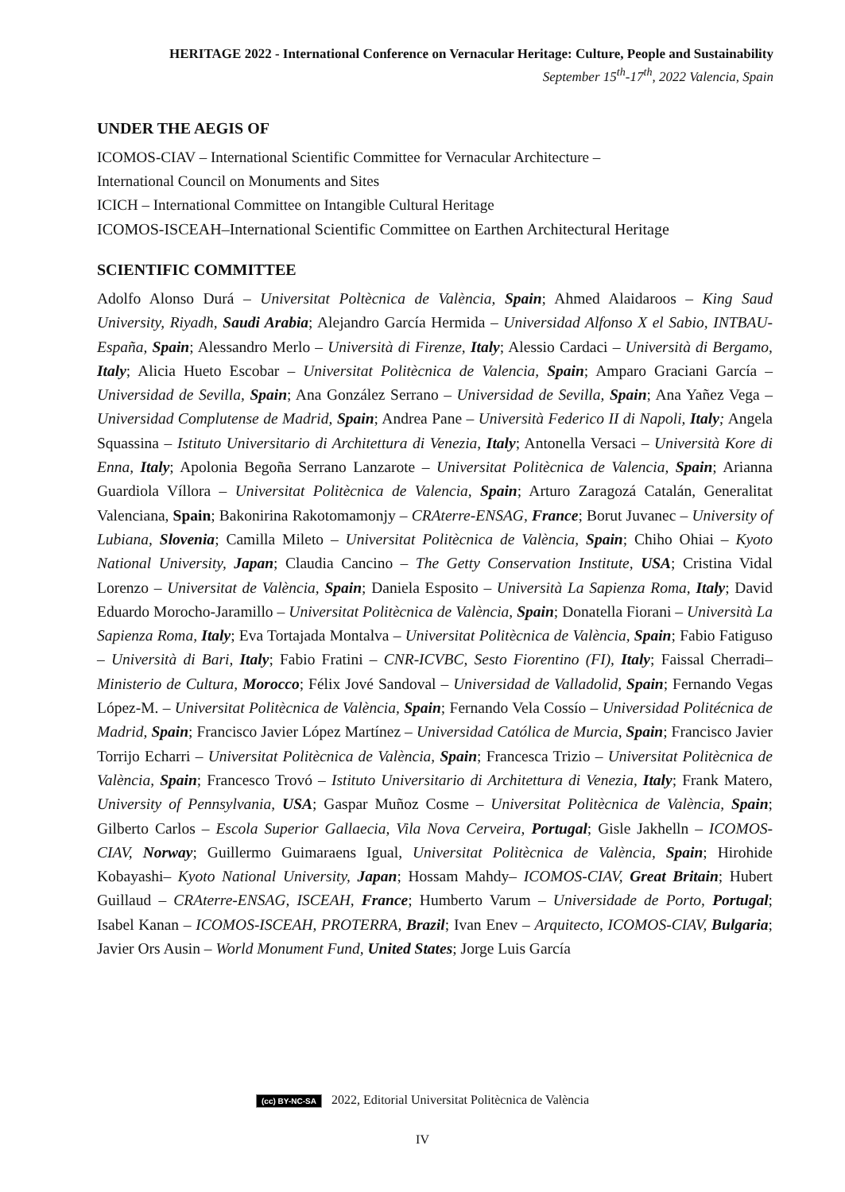HERITAGE 2022 - International Conference on Vernacular Heritage: Culture, People and Sustainability
September 15<sup>th</sup>-17<sup>th</sup>, 2022 Valencia, Spain
UNDER THE AEGIS OF
ICOMOS-CIAV – International Scientific Committee for Vernacular Architecture –
International Council on Monuments and Sites
ICICH – International Committee on Intangible Cultural Heritage
ICOMOS-ISCEAH–International Scientific Committee on Earthen Architectural Heritage
SCIENTIFIC COMMITTEE
Adolfo Alonso Durá – Universitat Poltècnica de València, Spain; Ahmed Alaidaroos – King Saud University, Riyadh, Saudi Arabia; Alejandro García Hermida – Universidad Alfonso X el Sabio, INTBAU-España, Spain; Alessandro Merlo – Università di Firenze, Italy; Alessio Cardaci – Università di Bergamo, Italy; Alicia Hueto Escobar – Universitat Politècnica de Valencia, Spain; Amparo Graciani García – Universidad de Sevilla, Spain; Ana González Serrano – Universidad de Sevilla, Spain; Ana Yañez Vega – Universidad Complutense de Madrid, Spain; Andrea Pane – Università Federico II di Napoli, Italy; Angela Squassina – Istituto Universitario di Architettura di Venezia, Italy; Antonella Versaci – Università Kore di Enna, Italy; Apolonia Begoña Serrano Lanzarote – Universitat Politècnica de Valencia, Spain; Arianna Guardiola Víllora – Universitat Politècnica de Valencia, Spain; Arturo Zaragozá Catalán, Generalitat Valenciana, Spain; Bakonirina Rakotomamonjy – CRAterre-ENSAG, France; Borut Juvanec – University of Lubiana, Slovenia; Camilla Mileto – Universitat Politècnica de València, Spain; Chiho Ohiai – Kyoto National University, Japan; Claudia Cancino – The Getty Conservation Institute, USA; Cristina Vidal Lorenzo – Universitat de València, Spain; Daniela Esposito – Università La Sapienza Roma, Italy; David Eduardo Morocho-Jaramillo – Universitat Politècnica de València, Spain; Donatella Fiorani – Università La Sapienza Roma, Italy; Eva Tortajada Montalva – Universitat Politècnica de València, Spain; Fabio Fatiguso – Università di Bari, Italy; Fabio Fratini – CNR-ICVBC, Sesto Fiorentino (FI), Italy; Faissal Cherradi– Ministerio de Cultura, Morocco; Félix Jové Sandoval – Universidad de Valladolid, Spain; Fernando Vegas López-M. – Universitat Politècnica de València, Spain; Fernando Vela Cossío – Universidad Politécnica de Madrid, Spain; Francisco Javier López Martínez – Universidad Católica de Murcia, Spain; Francisco Javier Torrijo Echarri – Universitat Politècnica de València, Spain; Francesca Trizio – Universitat Politècnica de València, Spain; Francesco Trovó – Istituto Universitario di Architettura di Venezia, Italy; Frank Matero, University of Pennsylvania, USA; Gaspar Muñoz Cosme – Universitat Politècnica de València, Spain; Gilberto Carlos – Escola Superior Gallaecia, Vila Nova Cerveira, Portugal; Gisle Jakhelln – ICOMOS-CIAV, Norway; Guillermo Guimaraens Igual, Universitat Politècnica de València, Spain; Hirohide Kobayashi– Kyoto National University, Japan; Hossam Mahdy– ICOMOS-CIAV, Great Britain; Hubert Guillaud – CRAterre-ENSAG, ISCEAH, France; Humberto Varum – Universidade de Porto, Portugal; Isabel Kanan – ICOMOS-ISCEAH, PROTERRA, Brazil; Ivan Enev – Arquitecto, ICOMOS-CIAV, Bulgaria; Javier Ors Ausin – World Monument Fund, United States; Jorge Luis García
(cc) BY-NC-SA 2022, Editorial Universitat Politècnica de València
IV